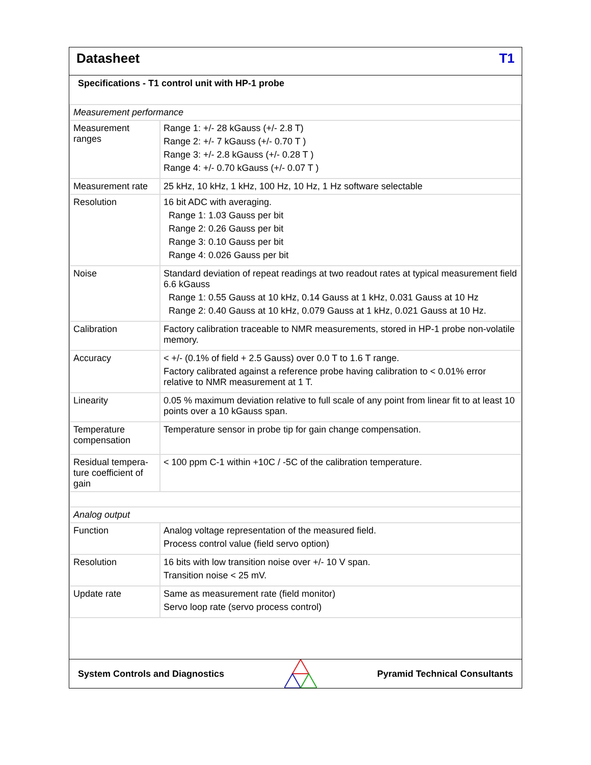Datasheet T1
Specifications - T1 control unit with HP-1 probe
| Measurement performance | |
| Measurement ranges | Range 1: +/- 28 kGauss (+/- 2.8 T) Range 2: +/- 7 kGauss (+/- 0.70 T ) Range 3: +/- 2.8 kGauss (+/- 0.28 T ) Range 4: +/- 0.70 kGauss (+/- 0.07 T ) |
| Measurement rate | 25 kHz, 10 kHz, 1 kHz, 100 Hz, 10 Hz, 1 Hz software selectable |
| Resolution | 16 bit ADC with averaging. Range 1: 1.03 Gauss per bit Range 2: 0.26 Gauss per bit Range 3: 0.10 Gauss per bit Range 4: 0.026 Gauss per bit |
| Noise | Standard deviation of repeat readings at two readout rates at typical measurement field 6.6 kGauss Range 1: 0.55 Gauss at 10 kHz, 0.14 Gauss at 1 kHz, 0.031 Gauss at 10 Hz Range 2: 0.40 Gauss at 10 kHz, 0.079 Gauss at 1 kHz, 0.021 Gauss at 10 Hz. |
| Calibration | Factory calibration traceable to NMR measurements, stored in HP-1 probe non-volatile memory. |
| Accuracy | < +/- (0.1% of field + 2.5 Gauss) over 0.0 T to 1.6 T range. Factory calibrated against a reference probe having calibration to < 0.01% error relative to NMR measurement at 1 T. |
| Linearity | 0.05 % maximum deviation relative to full scale of any point from linear fit to at least 10 points over a 10 kGauss span. |
| Temperature compensation | Temperature sensor in probe tip for gain change compensation. |
| Residual tempera-ture coefficient of gain | < 100 ppm C-1 within +10C / -5C of the calibration temperature. |
| Analog output | |
| Function | Analog voltage representation of the measured field. Process control value (field servo option) |
| Resolution | 16 bits with low transition noise over +/- 10 V span. Transition noise < 25 mV. |
| Update rate | Same as measurement rate (field monitor) Servo loop rate (servo process control) |
System Controls and Diagnostics Pyramid Technical Consultants